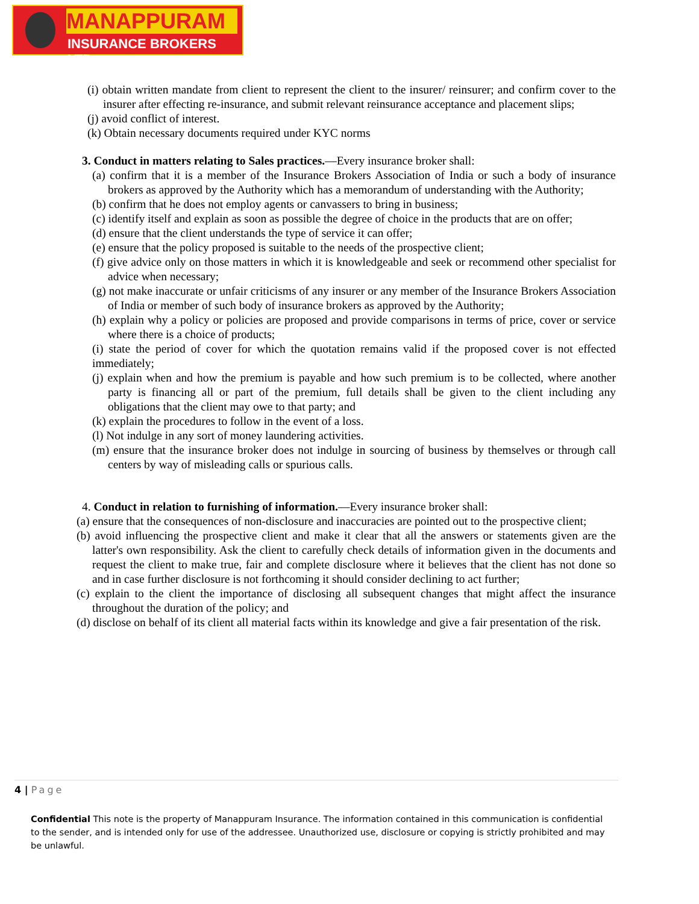MANAPPURAM
INSURANCE BROKERS LTD.
(i) obtain written mandate from client to represent the client to the insurer/ reinsurer; and confirm cover to the insurer after effecting re-insurance, and submit relevant reinsurance acceptance and placement slips;
(j) avoid conflict of interest.
(k) Obtain necessary documents required under KYC norms
3. Conduct in matters relating to Sales practices.—Every insurance broker shall:
(a) confirm that it is a member of the Insurance Brokers Association of India or such a body of insurance brokers as approved by the Authority which has a memorandum of understanding with the Authority;
(b) confirm that he does not employ agents or canvassers to bring in business;
(c) identify itself and explain as soon as possible the degree of choice in the products that are on offer;
(d) ensure that the client understands the type of service it can offer;
(e) ensure that the policy proposed is suitable to the needs of the prospective client;
(f) give advice only on those matters in which it is knowledgeable and seek or recommend other specialist for advice when necessary;
(g) not make inaccurate or unfair criticisms of any insurer or any member of the Insurance Brokers Association of India or member of such body of insurance brokers as approved by the Authority;
(h) explain why a policy or policies are proposed and provide comparisons in terms of price, cover or service where there is a choice of products;
(i) state the period of cover for which the quotation remains valid if the proposed cover is not effected immediately;
(j) explain when and how the premium is payable and how such premium is to be collected, where another party is financing all or part of the premium, full details shall be given to the client including any obligations that the client may owe to that party; and
(k) explain the procedures to follow in the event of a loss.
(l) Not indulge in any sort of money laundering activities.
(m) ensure that the insurance broker does not indulge in sourcing of business by themselves or through call centers by way of misleading calls or spurious calls.
4. Conduct in relation to furnishing of information.—Every insurance broker shall:
(a) ensure that the consequences of non-disclosure and inaccuracies are pointed out to the prospective client;
(b) avoid influencing the prospective client and make it clear that all the answers or statements given are the latter's own responsibility. Ask the client to carefully check details of information given in the documents and request the client to make true, fair and complete disclosure where it believes that the client has not done so and in case further disclosure is not forthcoming it should consider declining to act further;
(c) explain to the client the importance of disclosing all subsequent changes that might affect the insurance throughout the duration of the policy; and
(d) disclose on behalf of its client all material facts within its knowledge and give a fair presentation of the risk.
4 | Page
Confidential This note is the property of Manappuram Insurance. The information contained in this communication is confidential to the sender, and is intended only for use of the addressee. Unauthorized use, disclosure or copying is strictly prohibited and may be unlawful.